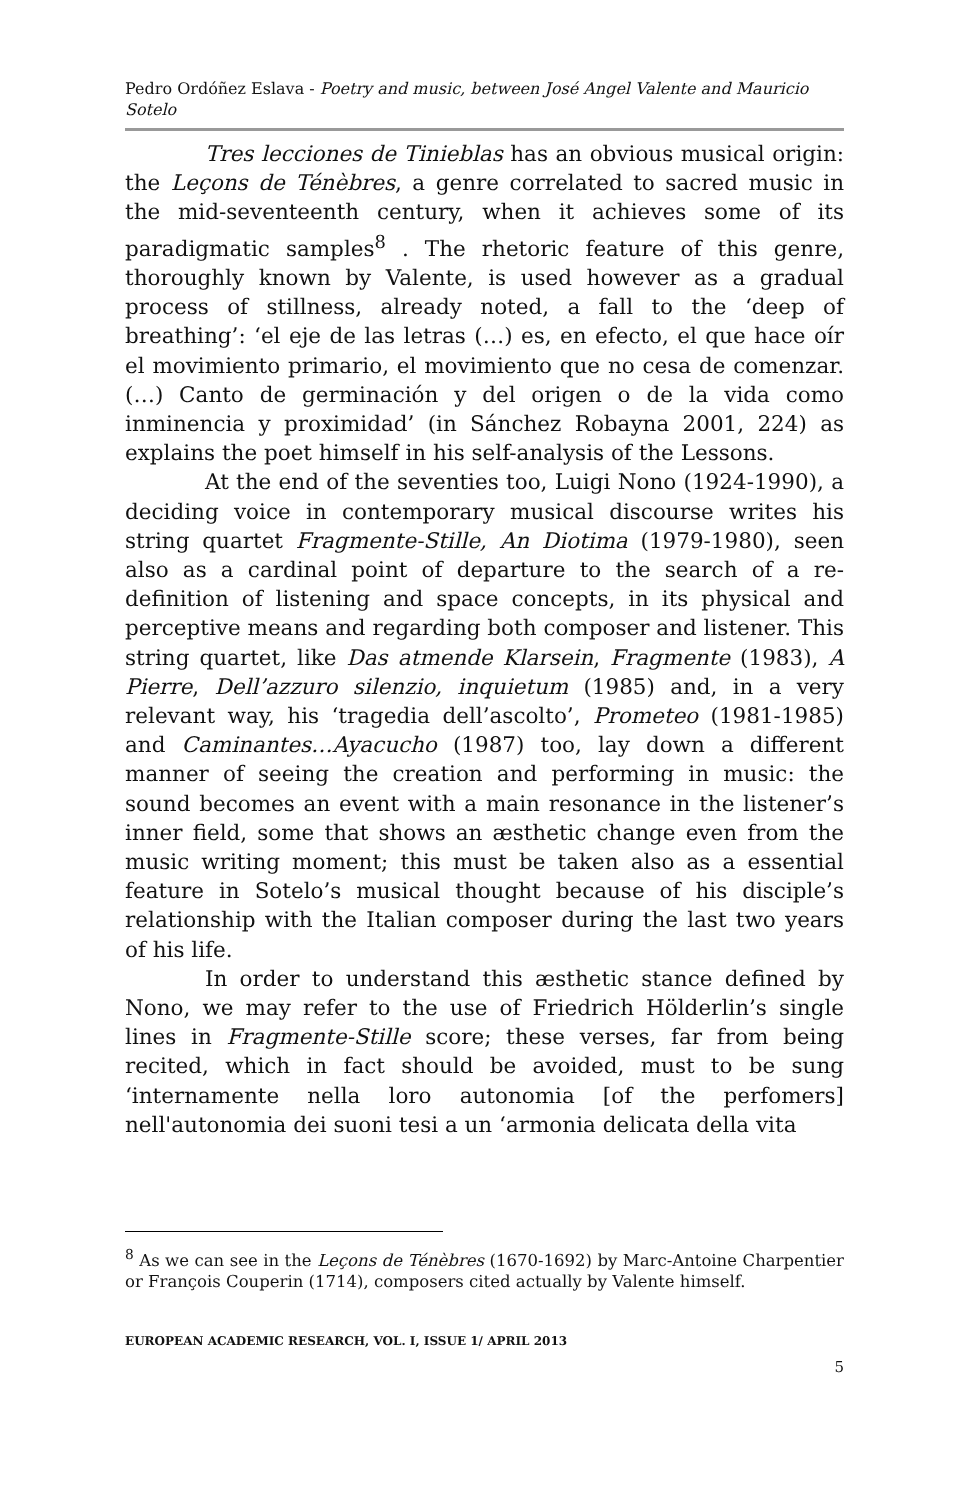Pedro Ordóñez Eslava - Poetry and music, between José Angel Valente and Mauricio Sotelo
Tres lecciones de Tinieblas has an obvious musical origin: the Leçons de Ténèbres, a genre correlated to sacred music in the mid-seventeenth century, when it achieves some of its paradigmatic samples<sup>8</sup> . The rhetoric feature of this genre, thoroughly known by Valente, is used however as a gradual process of stillness, already noted, a fall to the ‘deep of breathing’: ‘el eje de las letras (…) es, en efecto, el que hace oír el movimiento primario, el movimiento que no cesa de comenzar. (…) Canto de germinación y del origen o de la vida como inminencia y proximidad’ (in Sánchez Robayna 2001, 224) as explains the poet himself in his self-analysis of the Lessons.
At the end of the seventies too, Luigi Nono (1924-1990), a deciding voice in contemporary musical discourse writes his string quartet Fragmente-Stille, An Diotima (1979-1980), seen also as a cardinal point of departure to the search of a re-definition of listening and space concepts, in its physical and perceptive means and regarding both composer and listener. This string quartet, like Das atmende Klarsein, Fragmente (1983), A Pierre, Dell’azzuro silenzio, inquietum (1985) and, in a very relevant way, his ‘tragedia dell’ascolto’, Prometeo (1981-1985) and Caminantes…Ayacucho (1987) too, lay down a different manner of seeing the creation and performing in music: the sound becomes an event with a main resonance in the listener’s inner field, some that shows an æsthetic change even from the music writing moment; this must be taken also as a essential feature in Sotelo’s musical thought because of his disciple’s relationship with the Italian composer during the last two years of his life.
In order to understand this æsthetic stance defined by Nono, we may refer to the use of Friedrich Hölderlin’s single lines in Fragmente-Stille score; these verses, far from being recited, which in fact should be avoided, must to be sung ‘internamente nella loro autonomia [of the perfomers] nell'autonomia dei suoni tesi a un ‘armonia delicata della vita
<sup>8</sup> As we can see in the Leçons de Ténèbres (1670-1692) by Marc-Antoine Charpentier or François Couperin (1714), composers cited actually by Valente himself.
EUROPEAN ACADEMIC RESEARCH, VOL. I, ISSUE 1/ APRIL 2013
5